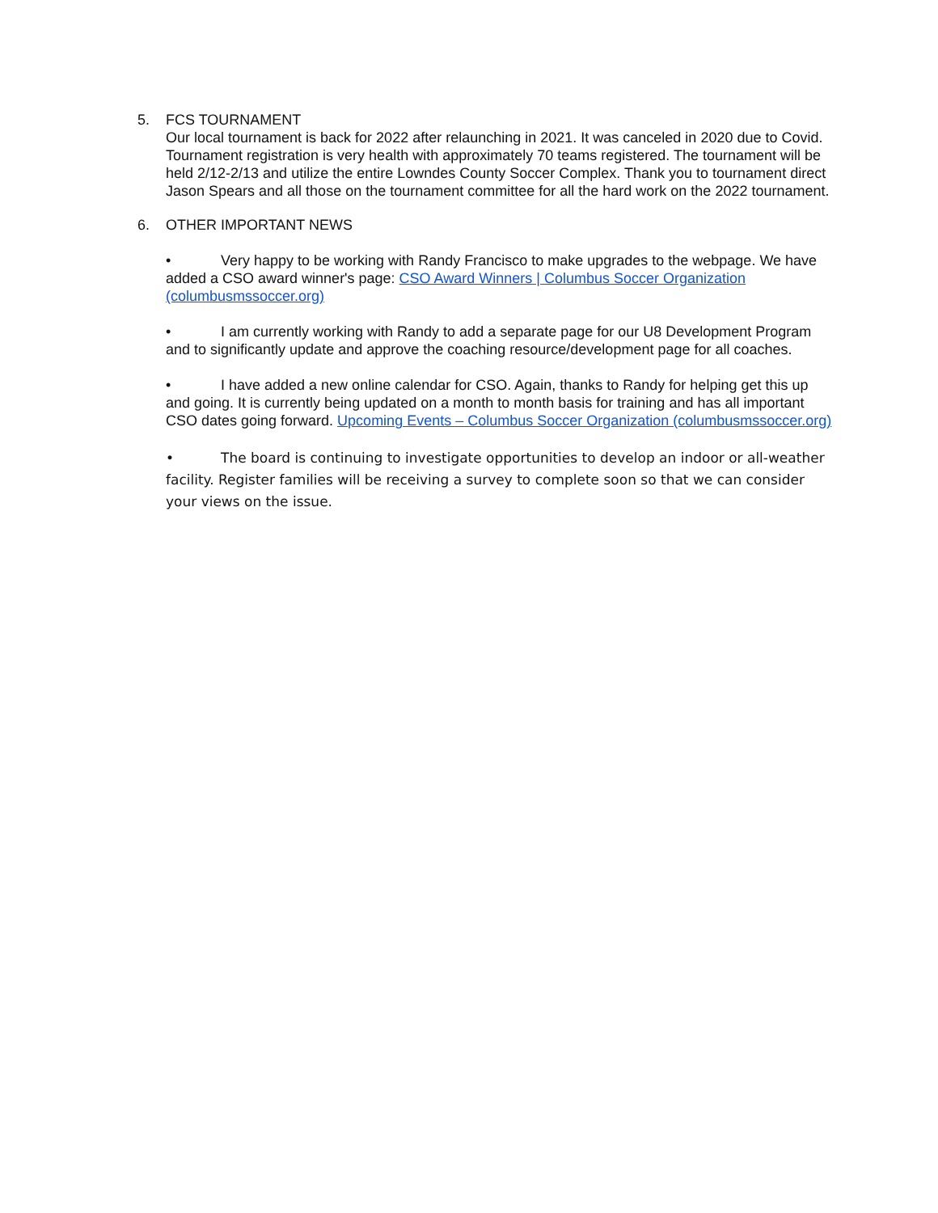5. FCS TOURNAMENT
Our local tournament is back for 2022 after relaunching in 2021. It was canceled in 2020 due to Covid. Tournament registration is very health with approximately 70 teams registered. The tournament will be held 2/12-2/13 and utilize the entire Lowndes County Soccer Complex. Thank you to tournament direct Jason Spears and all those on the tournament committee for all the hard work on the 2022 tournament.
6. OTHER IMPORTANT NEWS
• Very happy to be working with Randy Francisco to make upgrades to the webpage. We have added a CSO award winner's page: CSO Award Winners | Columbus Soccer Organization (columbusmssoccer.org)
• I am currently working with Randy to add a separate page for our U8 Development Program and to significantly update and approve the coaching resource/development page for all coaches.
• I have added a new online calendar for CSO. Again, thanks to Randy for helping get this up and going. It is currently being updated on a month to month basis for training and has all important CSO dates going forward. Upcoming Events – Columbus Soccer Organization (columbusmssoccer.org)
• The board is continuing to investigate opportunities to develop an indoor or all-weather facility. Register families will be receiving a survey to complete soon so that we can consider your views on the issue.